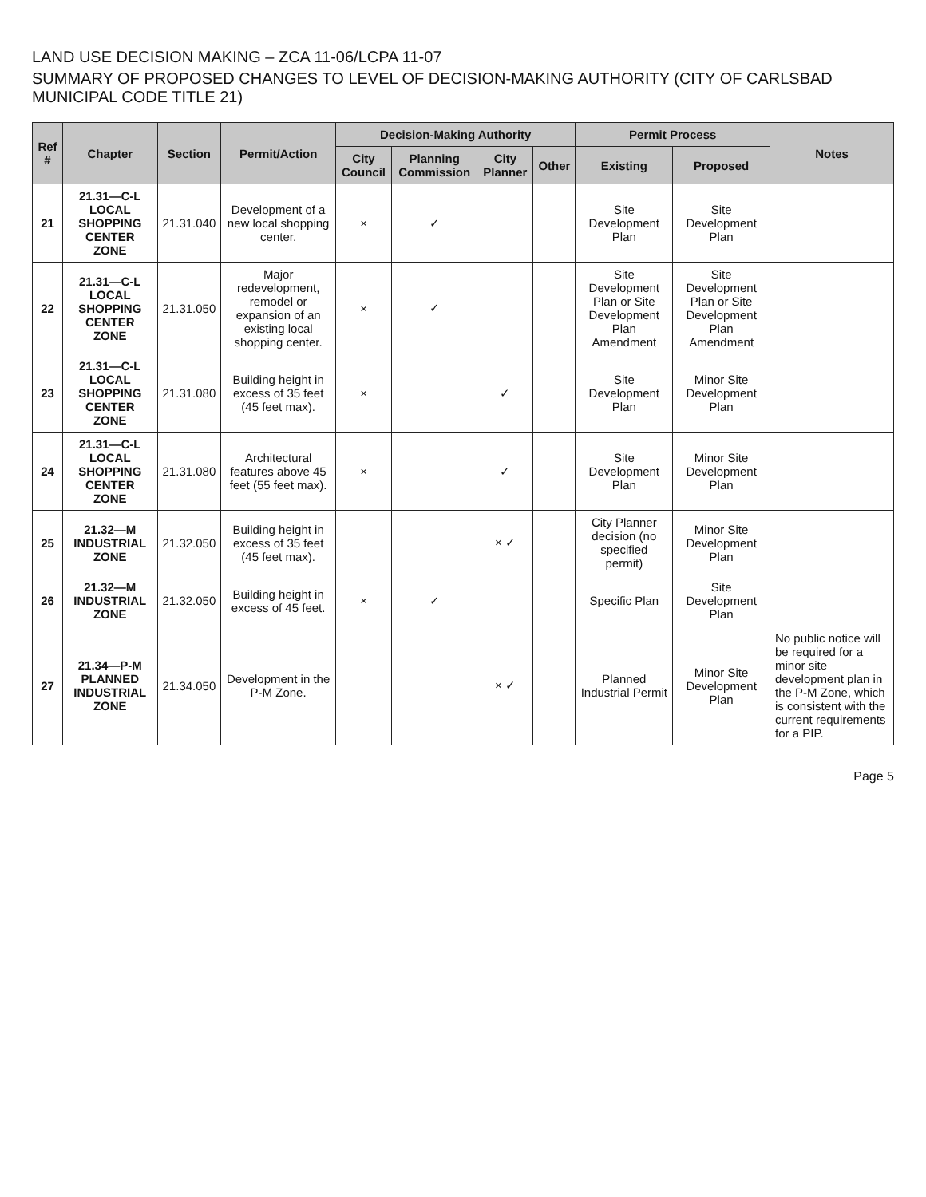LAND USE DECISION MAKING – ZCA 11-06/LCPA 11-07
SUMMARY OF PROPOSED CHANGES TO LEVEL OF DECISION-MAKING AUTHORITY (CITY OF CARLSBAD MUNICIPAL CODE TITLE 21)
| Ref # | Chapter | Section | Permit/Action | Decision-Making Authority | | | | Permit Process | | Notes |
| --- | --- | --- | --- | --- | --- | --- | --- | --- | --- | --- |
| | | | | City Council | Planning Commission | City Planner | Other | Existing | Proposed | |
| 21 | 21.31—C-L LOCAL SHOPPING CENTER ZONE | 21.31.040 | Development of a new local shopping center. | × | ✓ | | | Site Development Plan | Site Development Plan | |
| 22 | 21.31—C-L LOCAL SHOPPING CENTER ZONE | 21.31.050 | Major redevelopment, remodel or expansion of an existing local shopping center. | × | ✓ | | | Site Development Plan or Site Development Plan Amendment | Site Development Plan or Site Development Plan Amendment | |
| 23 | 21.31—C-L LOCAL SHOPPING CENTER ZONE | 21.31.080 | Building height in excess of 35 feet (45 feet max). | × | | ✓ | | Site Development Plan | Minor Site Development Plan | |
| 24 | 21.31—C-L LOCAL SHOPPING CENTER ZONE | 21.31.080 | Architectural features above 45 feet (55 feet max). | × | | ✓ | | Site Development Plan | Minor Site Development Plan | |
| 25 | 21.32—M INDUSTRIAL ZONE | 21.32.050 | Building height in excess of 35 feet (45 feet max). | | | × ✓ | | City Planner decision (no specified permit) | Minor Site Development Plan | |
| 26 | 21.32—M INDUSTRIAL ZONE | 21.32.050 | Building height in excess of 45 feet. | × | ✓ | | | Specific Plan | Site Development Plan | |
| 27 | 21.34—P-M PLANNED INDUSTRIAL ZONE | 21.34.050 | Development in the P-M Zone. | | | × ✓ | | Planned Industrial Permit | Minor Site Development Plan | No public notice will be required for a minor site development plan in the P-M Zone, which is consistent with the current requirements for a PIP. |
Page 5